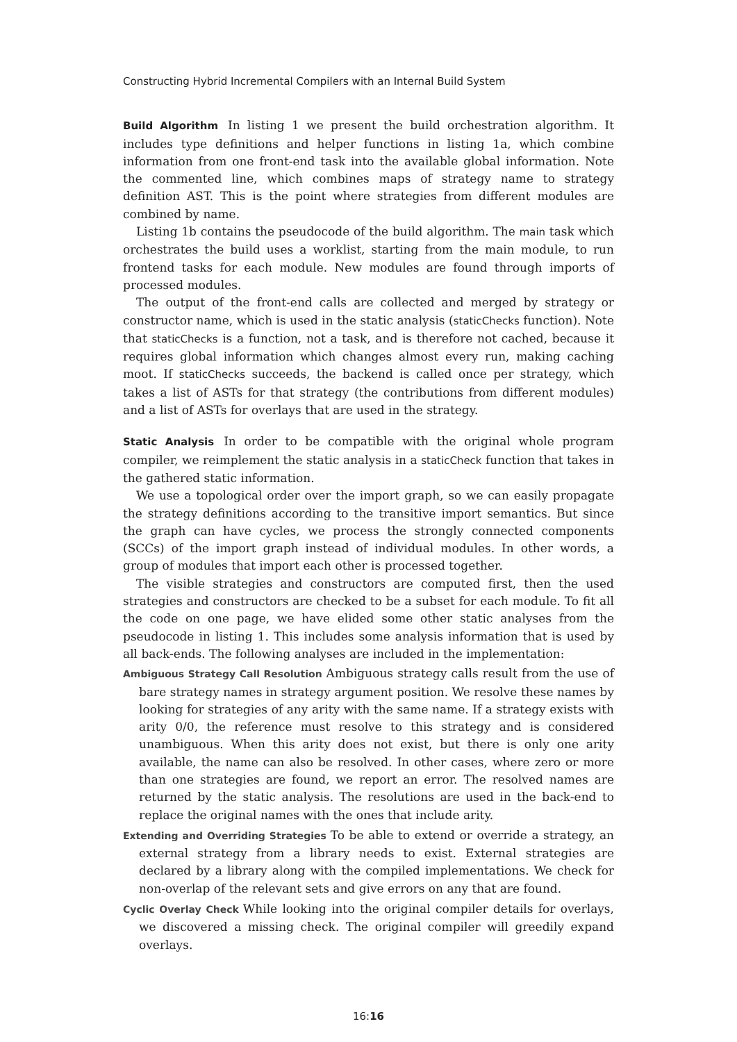Constructing Hybrid Incremental Compilers with an Internal Build System
Build Algorithm In listing 1 we present the build orchestration algorithm. It includes type definitions and helper functions in listing 1a, which combine information from one front-end task into the available global information. Note the commented line, which combines maps of strategy name to strategy definition AST. This is the point where strategies from different modules are combined by name.
Listing 1b contains the pseudocode of the build algorithm. The main task which orchestrates the build uses a worklist, starting from the main module, to run frontend tasks for each module. New modules are found through imports of processed modules.
The output of the front-end calls are collected and merged by strategy or constructor name, which is used in the static analysis (staticChecks function). Note that staticChecks is a function, not a task, and is therefore not cached, because it requires global information which changes almost every run, making caching moot. If staticChecks succeeds, the backend is called once per strategy, which takes a list of ASTs for that strategy (the contributions from different modules) and a list of ASTs for overlays that are used in the strategy.
Static Analysis In order to be compatible with the original whole program compiler, we reimplement the static analysis in a staticCheck function that takes in the gathered static information.
We use a topological order over the import graph, so we can easily propagate the strategy definitions according to the transitive import semantics. But since the graph can have cycles, we process the strongly connected components (SCCs) of the import graph instead of individual modules. In other words, a group of modules that import each other is processed together.
The visible strategies and constructors are computed first, then the used strategies and constructors are checked to be a subset for each module. To fit all the code on one page, we have elided some other static analyses from the pseudocode in listing 1. This includes some analysis information that is used by all back-ends. The following analyses are included in the implementation:
Ambiguous Strategy Call Resolution Ambiguous strategy calls result from the use of bare strategy names in strategy argument position. We resolve these names by looking for strategies of any arity with the same name. If a strategy exists with arity 0/0, the reference must resolve to this strategy and is considered unambiguous. When this arity does not exist, but there is only one arity available, the name can also be resolved. In other cases, where zero or more than one strategies are found, we report an error. The resolved names are returned by the static analysis. The resolutions are used in the back-end to replace the original names with the ones that include arity.
Extending and Overriding Strategies To be able to extend or override a strategy, an external strategy from a library needs to exist. External strategies are declared by a library along with the compiled implementations. We check for non-overlap of the relevant sets and give errors on any that are found.
Cyclic Overlay Check While looking into the original compiler details for overlays, we discovered a missing check. The original compiler will greedily expand overlays.
16:16